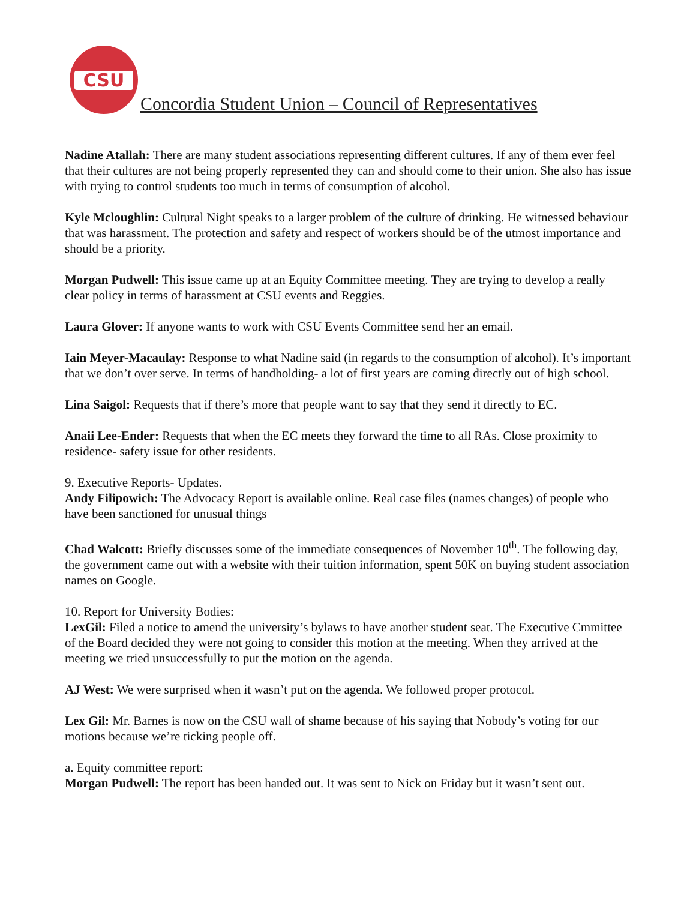CSU
Concordia Student Union – Council of Representatives
Nadine Atallah: There are many student associations representing different cultures. If any of them ever feel that their cultures are not being properly represented they can and should come to their union. She also has issue with trying to control students too much in terms of consumption of alcohol.
Kyle Mcloughlin: Cultural Night speaks to a larger problem of the culture of drinking. He witnessed behaviour that was harassment. The protection and safety and respect of workers should be of the utmost importance and should be a priority.
Morgan Pudwell: This issue came up at an Equity Committee meeting. They are trying to develop a really clear policy in terms of harassment at CSU events and Reggies.
Laura Glover: If anyone wants to work with CSU Events Committee send her an email.
Iain Meyer-Macaulay: Response to what Nadine said (in regards to the consumption of alcohol). It’s important that we don’t over serve. In terms of handholding- a lot of first years are coming directly out of high school.
Lina Saigol: Requests that if there’s more that people want to say that they send it directly to EC.
Anaii Lee-Ender: Requests that when the EC meets they forward the time to all RAs. Close proximity to residence- safety issue for other residents.
9. Executive Reports- Updates.
Andy Filipowich: The Advocacy Report is available online. Real case files (names changes) of people who have been sanctioned for unusual things
Chad Walcott: Briefly discusses some of the immediate consequences of November 10<sup>th</sup>. The following day, the government came out with a website with their tuition information, spent 50K on buying student association names on Google.
10. Report for University Bodies:
LexGil: Filed a notice to amend the university’s bylaws to have another student seat. The Executive Cmmittee of the Board decided they were not going to consider this motion at the meeting. When they arrived at the meeting we tried unsuccessfully to put the motion on the agenda.
AJ West: We were surprised when it wasn’t put on the agenda. We followed proper protocol.
Lex Gil: Mr. Barnes is now on the CSU wall of shame because of his saying that Nobody’s voting for our motions because we’re ticking people off.
a. Equity committee report:
Morgan Pudwell: The report has been handed out. It was sent to Nick on Friday but it wasn’t sent out.